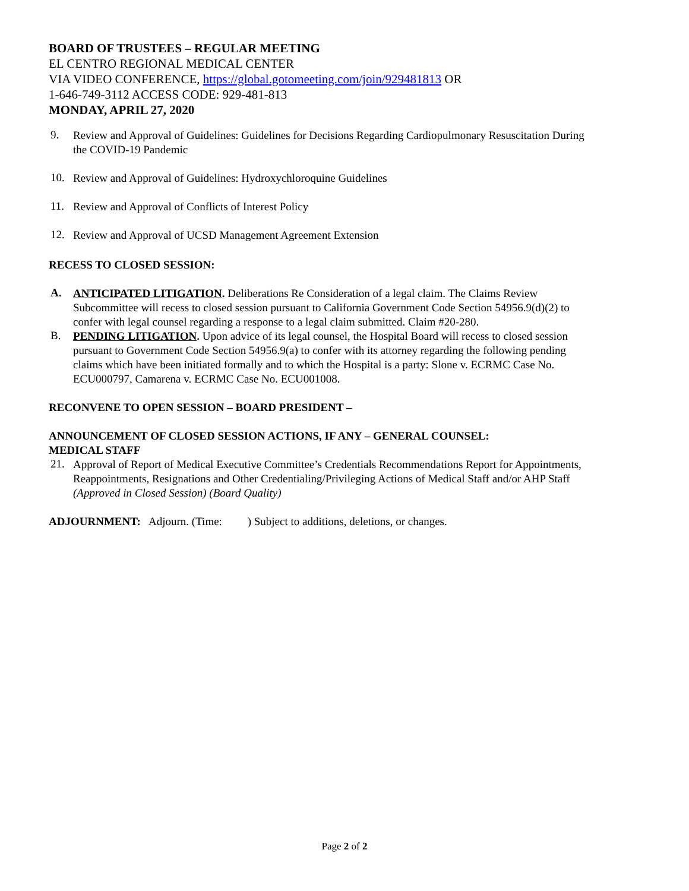BOARD OF TRUSTEES – REGULAR MEETING
EL CENTRO REGIONAL MEDICAL CENTER
VIA VIDEO CONFERENCE, https://global.gotomeeting.com/join/929481813 OR
1-646-749-3112 ACCESS CODE: 929-481-813
MONDAY, APRIL 27, 2020
9.
Review and Approval of Guidelines: Guidelines for Decisions Regarding Cardiopulmonary Resuscitation During the COVID-19 Pandemic
10.
Review and Approval of Guidelines: Hydroxychloroquine Guidelines
11.
Review and Approval of Conflicts of Interest Policy
12.
Review and Approval of UCSD Management Agreement Extension
RECESS TO CLOSED SESSION:
A.
ANTICIPATED LITIGATION. Deliberations Re Consideration of a legal claim. The Claims Review Subcommittee will recess to closed session pursuant to California Government Code Section 54956.9(d)(2) to confer with legal counsel regarding a response to a legal claim submitted. Claim #20-280.
B.
PENDING LITIGATION. Upon advice of its legal counsel, the Hospital Board will recess to closed session pursuant to Government Code Section 54956.9(a) to confer with its attorney regarding the following pending claims which have been initiated formally and to which the Hospital is a party: Slone v. ECRMC Case No. ECU000797, Camarena v. ECRMC Case No. ECU001008.
RECONVENE TO OPEN SESSION – BOARD PRESIDENT –
ANNOUNCEMENT OF CLOSED SESSION ACTIONS, IF ANY – GENERAL COUNSEL:
MEDICAL STAFF
21.
Approval of Report of Medical Executive Committee’s Credentials Recommendations Report for Appointments, Reappointments, Resignations and Other Credentialing/Privileging Actions of Medical Staff and/or AHP Staff (Approved in Closed Session) (Board Quality)
ADJOURNMENT: Adjourn. (Time: ) Subject to additions, deletions, or changes.
Page 2 of 2